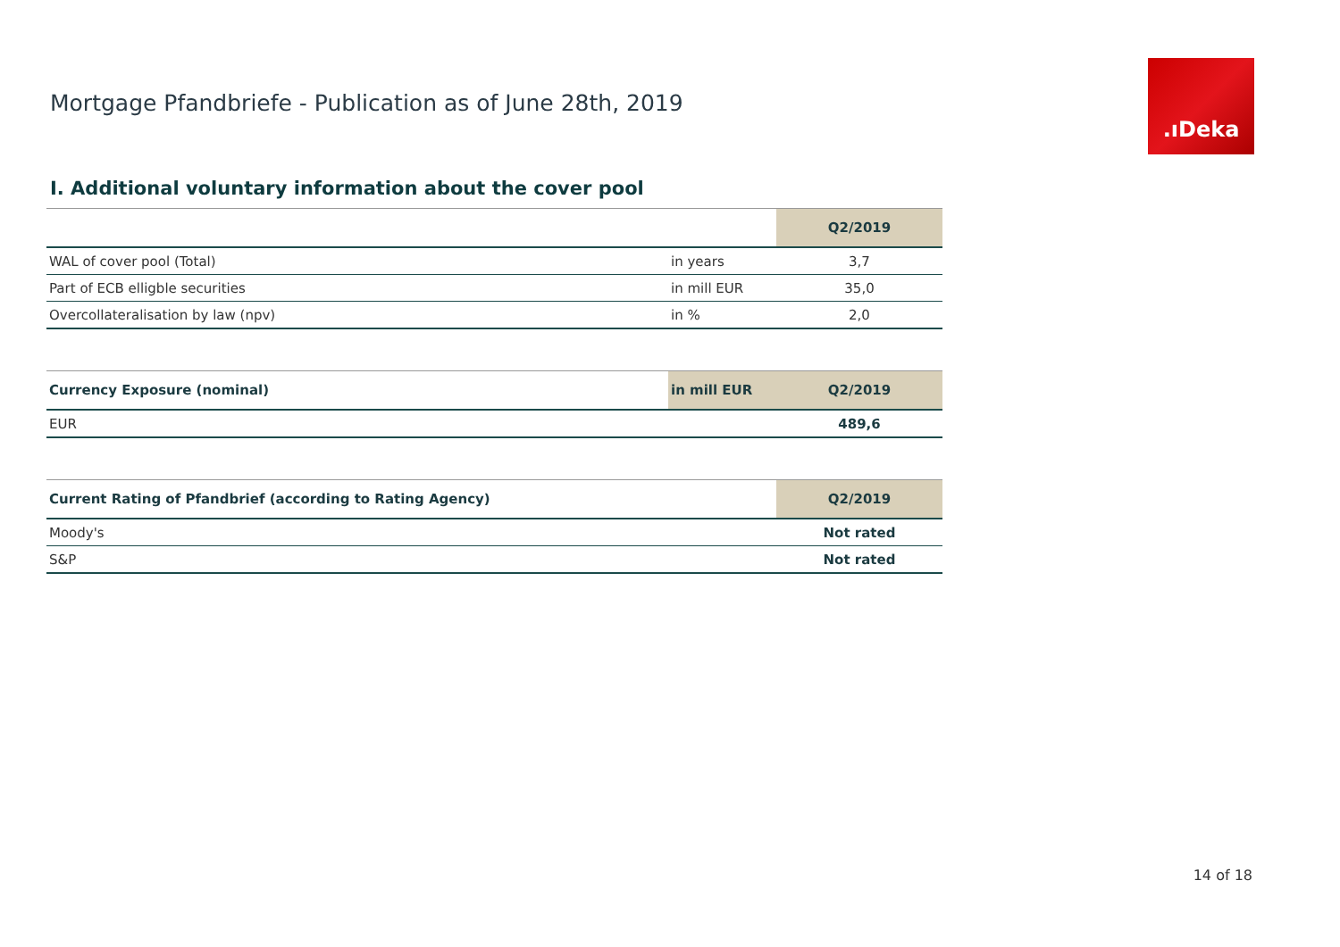Mortgage Pfandbriefe - Publication as of June 28th, 2019
.ıDeka
I. Additional voluntary information about the cover pool
| | | Q2/2019 |
| --- | --- | --- |
| WAL of cover pool (Total) | in years | 3,7 |
| Part of ECB elligble securities | in mill EUR | 35,0 |
| Overcollateralisation by law (npv) | in % | 2,0 |
| Currency Exposure (nominal) | in mill EUR | Q2/2019 |
| --- | --- | --- |
| EUR | | 489,6 |
| Current Rating of Pfandbrief (according to Rating Agency) | Q2/2019 |
| --- | --- |
| Moody's | Not rated |
| S&P | Not rated |
14 of 18